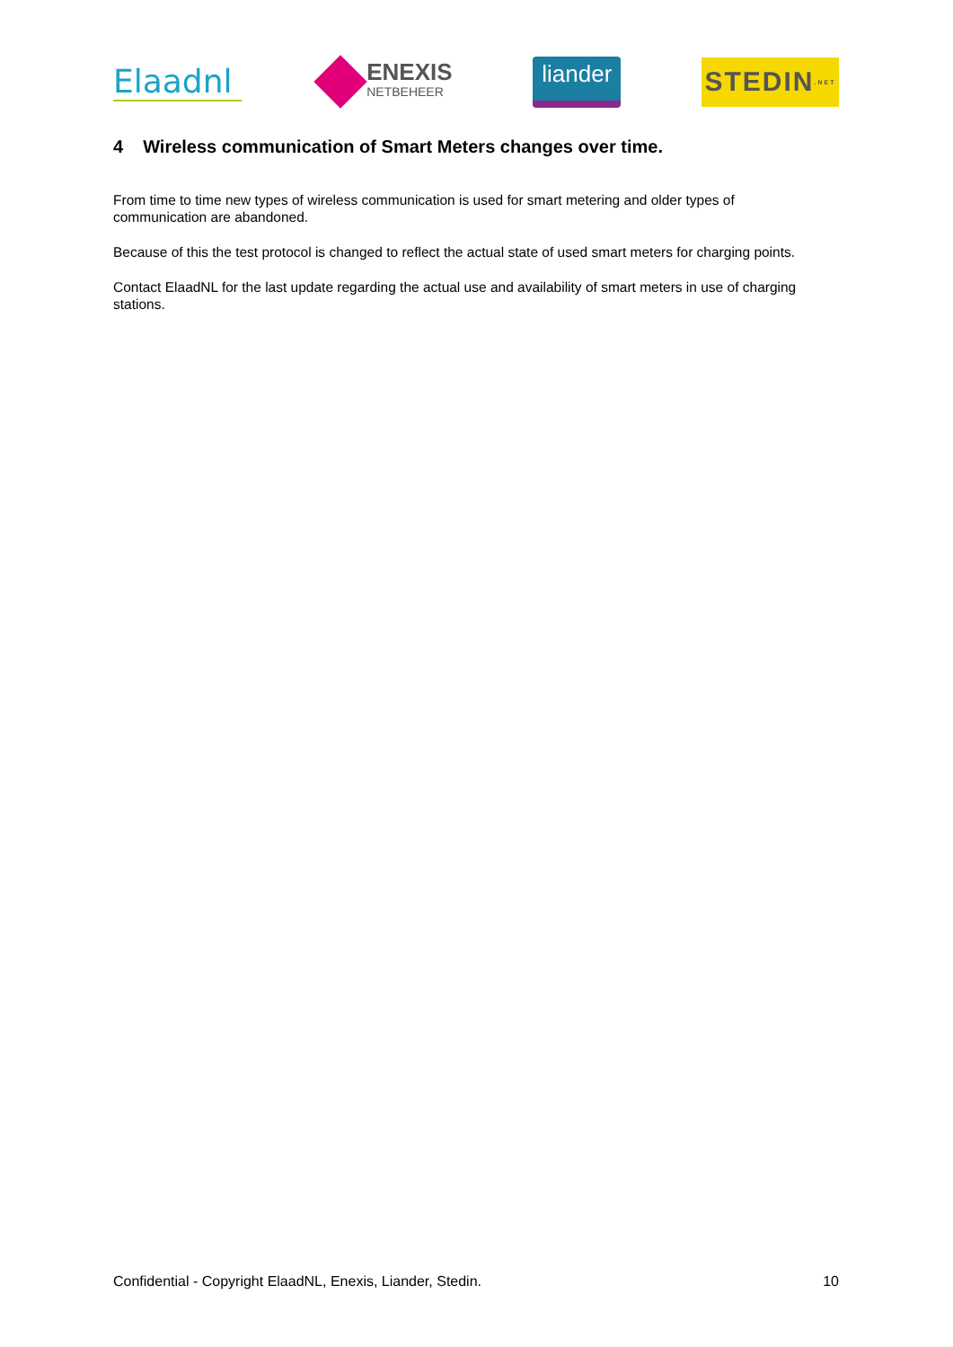Elaadnl
ENEXIS
NETBEHEER
liander
STEDIN<sup>.NET</sup>
4 Wireless communication of Smart Meters changes over time.
From time to time new types of wireless communication is used for smart metering and older types of communication are abandoned.
Because of this the test protocol is changed to reflect the actual state of used smart meters for charging points.
Contact ElaadNL for the last update regarding the actual use and availability of smart meters in use of charging stations.
Confidential - Copyright ElaadNL, Enexis, Liander, Stedin. 10